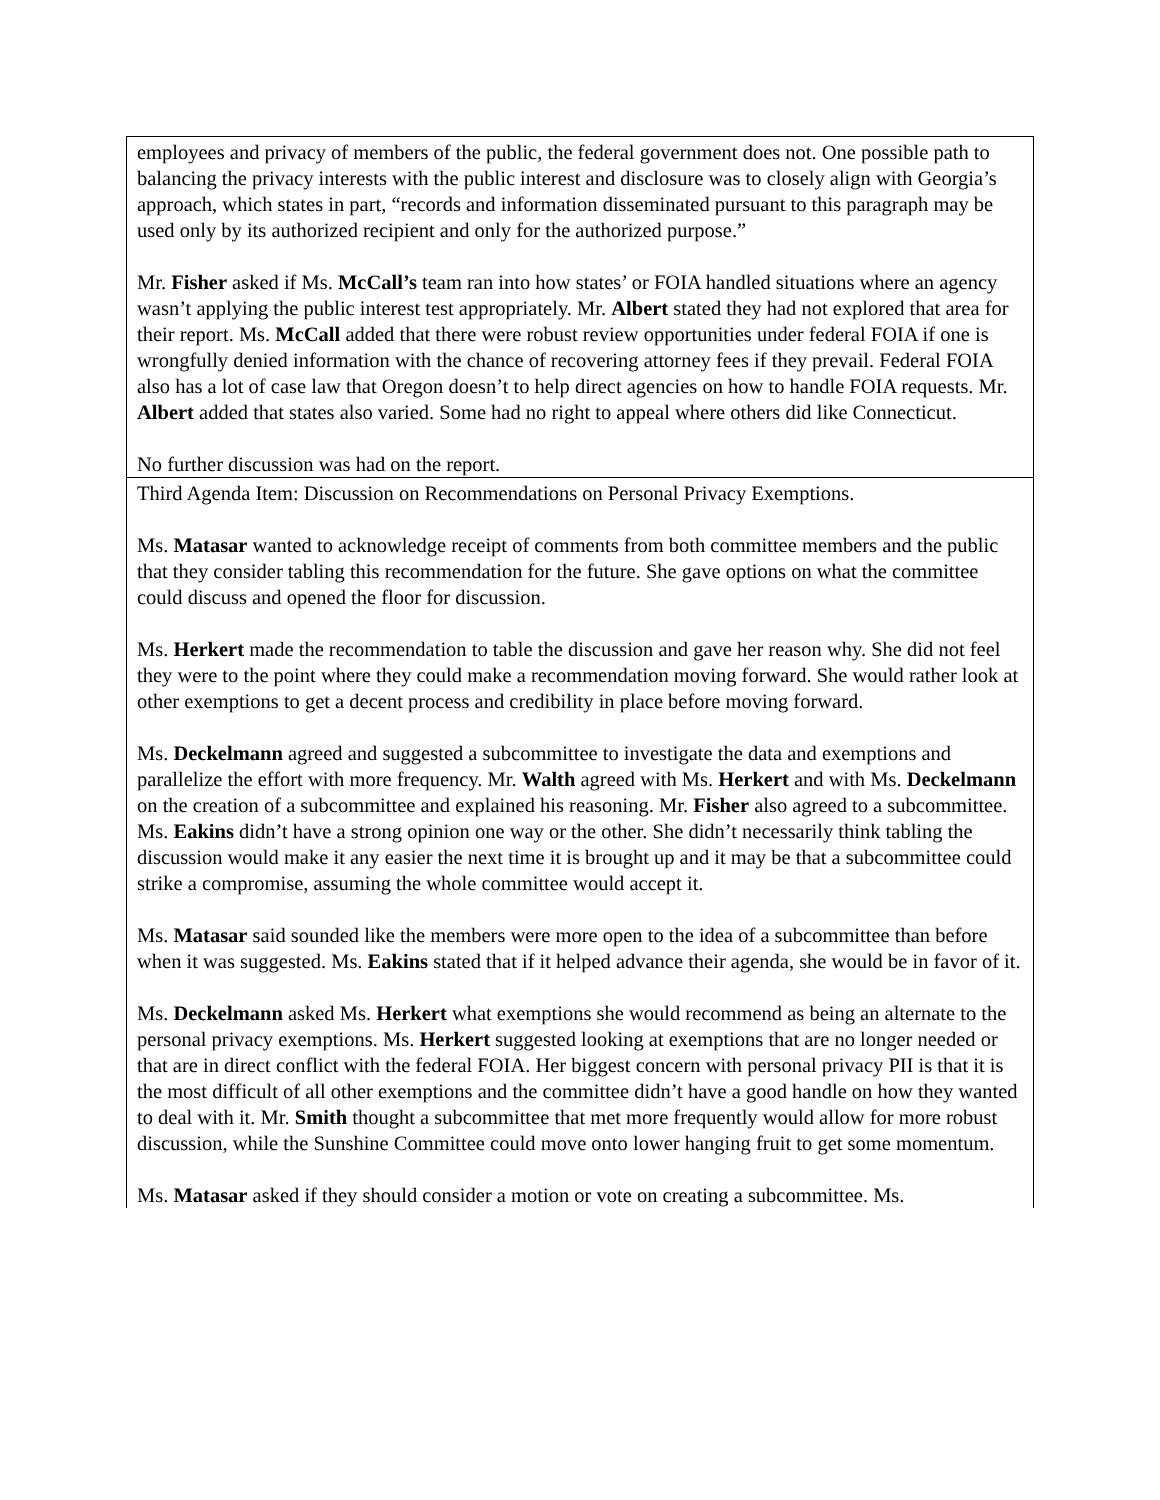| employees and privacy of members of the public, the federal government does not. One possible path to balancing the privacy interests with the public interest and disclosure was to closely align with Georgia’s approach, which states in part, “records and information disseminated pursuant to this paragraph may be used only by its authorized recipient and only for the authorized purpose.” Mr. Fisher asked if Ms. McCall’s team ran into how states’ or FOIA handled situations where an agency wasn’t applying the public interest test appropriately. Mr. Albert stated they had not explored that area for their report. Ms. McCall added that there were robust review opportunities under federal FOIA if one is wrongfully denied information with the chance of recovering attorney fees if they prevail. Federal FOIA also has a lot of case law that Oregon doesn’t to help direct agencies on how to handle FOIA requests. Mr. Albert added that states also varied. Some had no right to appeal where others did like Connecticut. No further discussion was had on the report. |
| Third Agenda Item: Discussion on Recommendations on Personal Privacy Exemptions. Ms. Matasar wanted to acknowledge receipt of comments from both committee members and the public that they consider tabling this recommendation for the future. She gave options on what the committee could discuss and opened the floor for discussion. Ms. Herkert made the recommendation to table the discussion and gave her reason why. She did not feel they were to the point where they could make a recommendation moving forward. She would rather look at other exemptions to get a decent process and credibility in place before moving forward. Ms. Deckelmann agreed and suggested a subcommittee to investigate the data and exemptions and parallelize the effort with more frequency. Mr. Walth agreed with Ms. Herkert and with Ms. Deckelmann on the creation of a subcommittee and explained his reasoning. Mr. Fisher also agreed to a subcommittee. Ms. Eakins didn’t have a strong opinion one way or the other. She didn’t necessarily think tabling the discussion would make it any easier the next time it is brought up and it may be that a subcommittee could strike a compromise, assuming the whole committee would accept it. Ms. Matasar said sounded like the members were more open to the idea of a subcommittee than before when it was suggested. Ms. Eakins stated that if it helped advance their agenda, she would be in favor of it. Ms. Deckelmann asked Ms. Herkert what exemptions she would recommend as being an alternate to the personal privacy exemptions. Ms. Herkert suggested looking at exemptions that are no longer needed or that are in direct conflict with the federal FOIA. Her biggest concern with personal privacy PII is that it is the most difficult of all other exemptions and the committee didn’t have a good handle on how they wanted to deal with it. Mr. Smith thought a subcommittee that met more frequently would allow for more robust discussion, while the Sunshine Committee could move onto lower hanging fruit to get some momentum. Ms. Matasar asked if they should consider a motion or vote on creating a subcommittee. Ms. |